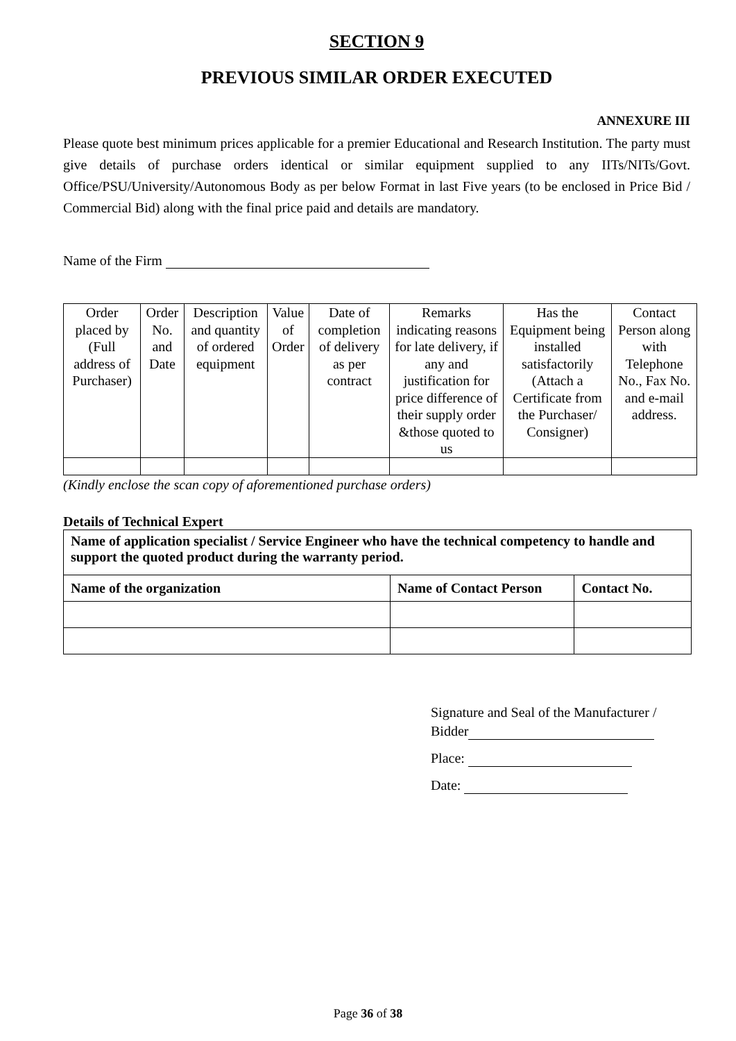SECTION 9
PREVIOUS SIMILAR ORDER EXECUTED
ANNEXURE III
Please quote best minimum prices applicable for a premier Educational and Research Institution. The party must give details of purchase orders identical or similar equipment supplied to any IITs/NITs/Govt. Office/PSU/University/Autonomous Body as per below Format in last Five years (to be enclosed in Price Bid / Commercial Bid) along with the final price paid and details are mandatory.
Name of the Firm
| Order placed by (Full address of Purchaser) | Order No. and Date | Description and quantity of ordered equipment | Value of Order | Date of completion of delivery as per contract | Remarks indicating reasons for late delivery, if any and justification for price difference of their supply order &those quoted to us | Has the Equipment being installed satisfactorily (Attach a Certificate from the Purchaser/ Consigner) | Contact Person along with Telephone No., Fax No. and e-mail address. |
(Kindly enclose the scan copy of aforementioned purchase orders)
Details of Technical Expert
| Name of application specialist / Service Engineer who have the technical competency to handle and support the quoted product during the warranty period. | | |
| Name of the organization | Name of Contact Person | Contact No. |
Signature and Seal of the Manufacturer / Bidder
Place:
Date:
Page 36 of 38